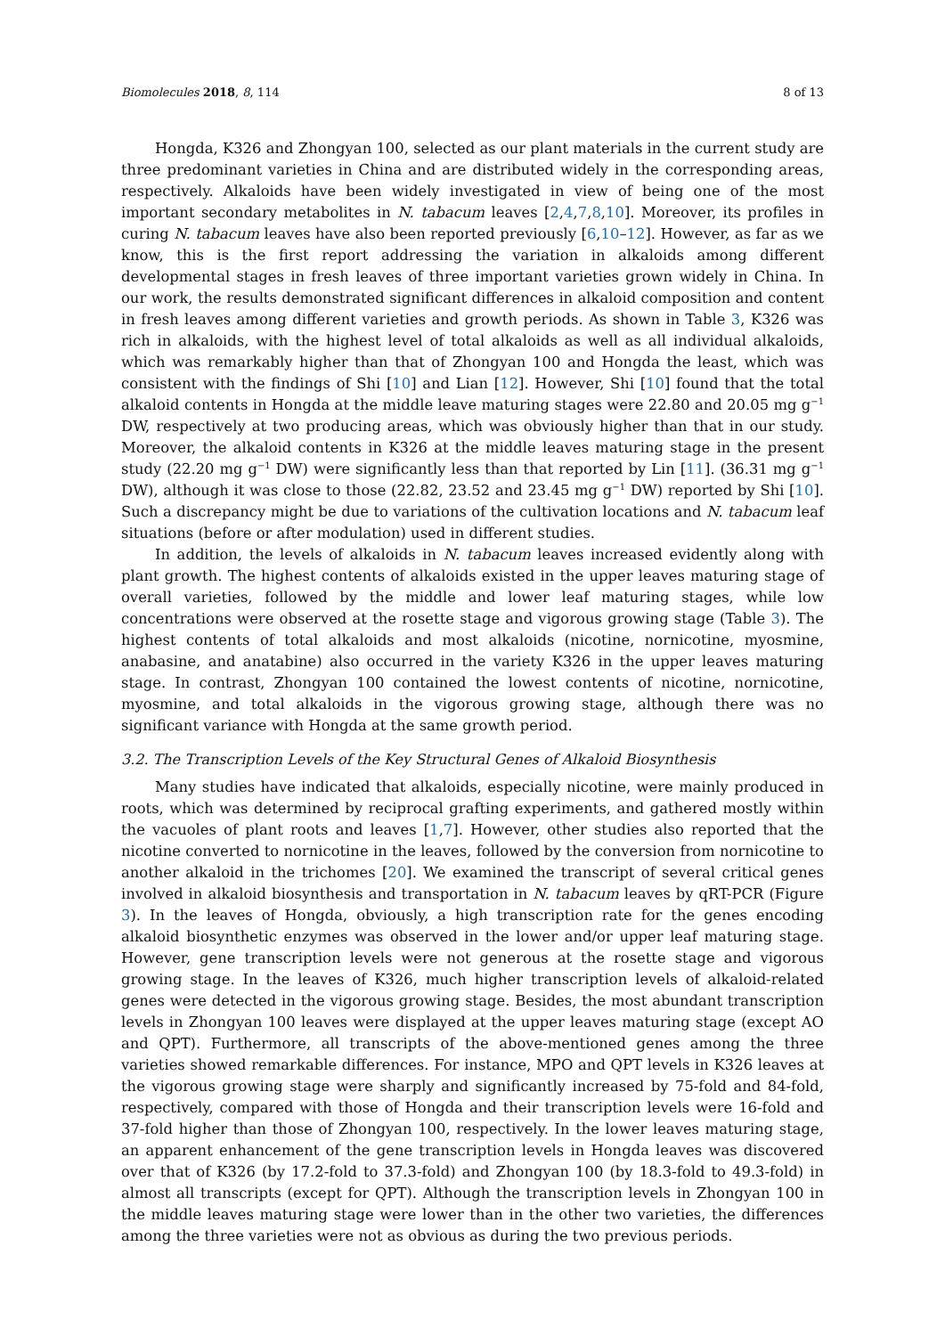Biomolecules 2018, 8, 114 8 of 13
Hongda, K326 and Zhongyan 100, selected as our plant materials in the current study are three predominant varieties in China and are distributed widely in the corresponding areas, respectively. Alkaloids have been widely investigated in view of being one of the most important secondary metabolites in N. tabacum leaves [2,4,7,8,10]. Moreover, its profiles in curing N. tabacum leaves have also been reported previously [6,10–12]. However, as far as we know, this is the first report addressing the variation in alkaloids among different developmental stages in fresh leaves of three important varieties grown widely in China. In our work, the results demonstrated significant differences in alkaloid composition and content in fresh leaves among different varieties and growth periods. As shown in Table 3, K326 was rich in alkaloids, with the highest level of total alkaloids as well as all individual alkaloids, which was remarkably higher than that of Zhongyan 100 and Hongda the least, which was consistent with the findings of Shi [10] and Lian [12]. However, Shi [10] found that the total alkaloid contents in Hongda at the middle leave maturing stages were 22.80 and 20.05 mg g<sup>−1</sup> DW, respectively at two producing areas, which was obviously higher than that in our study. Moreover, the alkaloid contents in K326 at the middle leaves maturing stage in the present study (22.20 mg g<sup>−1</sup> DW) were significantly less than that reported by Lin [11]. (36.31 mg g<sup>−1</sup> DW), although it was close to those (22.82, 23.52 and 23.45 mg g<sup>−1</sup> DW) reported by Shi [10]. Such a discrepancy might be due to variations of the cultivation locations and N. tabacum leaf situations (before or after modulation) used in different studies.
In addition, the levels of alkaloids in N. tabacum leaves increased evidently along with plant growth. The highest contents of alkaloids existed in the upper leaves maturing stage of overall varieties, followed by the middle and lower leaf maturing stages, while low concentrations were observed at the rosette stage and vigorous growing stage (Table 3). The highest contents of total alkaloids and most alkaloids (nicotine, nornicotine, myosmine, anabasine, and anatabine) also occurred in the variety K326 in the upper leaves maturing stage. In contrast, Zhongyan 100 contained the lowest contents of nicotine, nornicotine, myosmine, and total alkaloids in the vigorous growing stage, although there was no significant variance with Hongda at the same growth period.
3.2. The Transcription Levels of the Key Structural Genes of Alkaloid Biosynthesis
Many studies have indicated that alkaloids, especially nicotine, were mainly produced in roots, which was determined by reciprocal grafting experiments, and gathered mostly within the vacuoles of plant roots and leaves [1,7]. However, other studies also reported that the nicotine converted to nornicotine in the leaves, followed by the conversion from nornicotine to another alkaloid in the trichomes [20]. We examined the transcript of several critical genes involved in alkaloid biosynthesis and transportation in N. tabacum leaves by qRT-PCR (Figure 3). In the leaves of Hongda, obviously, a high transcription rate for the genes encoding alkaloid biosynthetic enzymes was observed in the lower and/or upper leaf maturing stage. However, gene transcription levels were not generous at the rosette stage and vigorous growing stage. In the leaves of K326, much higher transcription levels of alkaloid-related genes were detected in the vigorous growing stage. Besides, the most abundant transcription levels in Zhongyan 100 leaves were displayed at the upper leaves maturing stage (except AO and QPT). Furthermore, all transcripts of the above-mentioned genes among the three varieties showed remarkable differences. For instance, MPO and QPT levels in K326 leaves at the vigorous growing stage were sharply and significantly increased by 75-fold and 84-fold, respectively, compared with those of Hongda and their transcription levels were 16-fold and 37-fold higher than those of Zhongyan 100, respectively. In the lower leaves maturing stage, an apparent enhancement of the gene transcription levels in Hongda leaves was discovered over that of K326 (by 17.2-fold to 37.3-fold) and Zhongyan 100 (by 18.3-fold to 49.3-fold) in almost all transcripts (except for QPT). Although the transcription levels in Zhongyan 100 in the middle leaves maturing stage were lower than in the other two varieties, the differences among the three varieties were not as obvious as during the two previous periods.